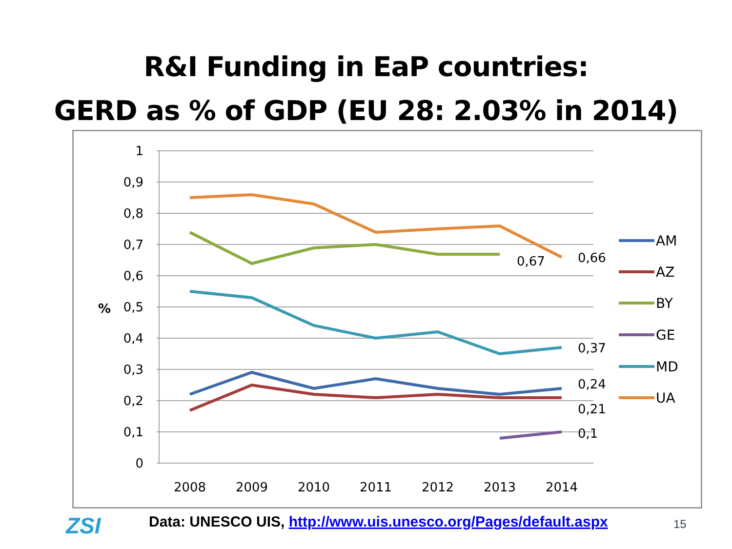R&I Funding in EaP countries:
GERD as % of GDP (EU 28: 2.03% in 2014)
1
0,9
0,8
0,7
0,6
0,5
0,4
0,3
0,2
0,1
0
%
2008
2009
2010
2011
2012
2013
2014
0,67
0,66
0,37
0,24
0,21
0,1
AM
AZ
BY
GE
MD
UA
ZSI
Data: UNESCO UIS, http://www.uis.unesco.org/Pages/default.aspx
15